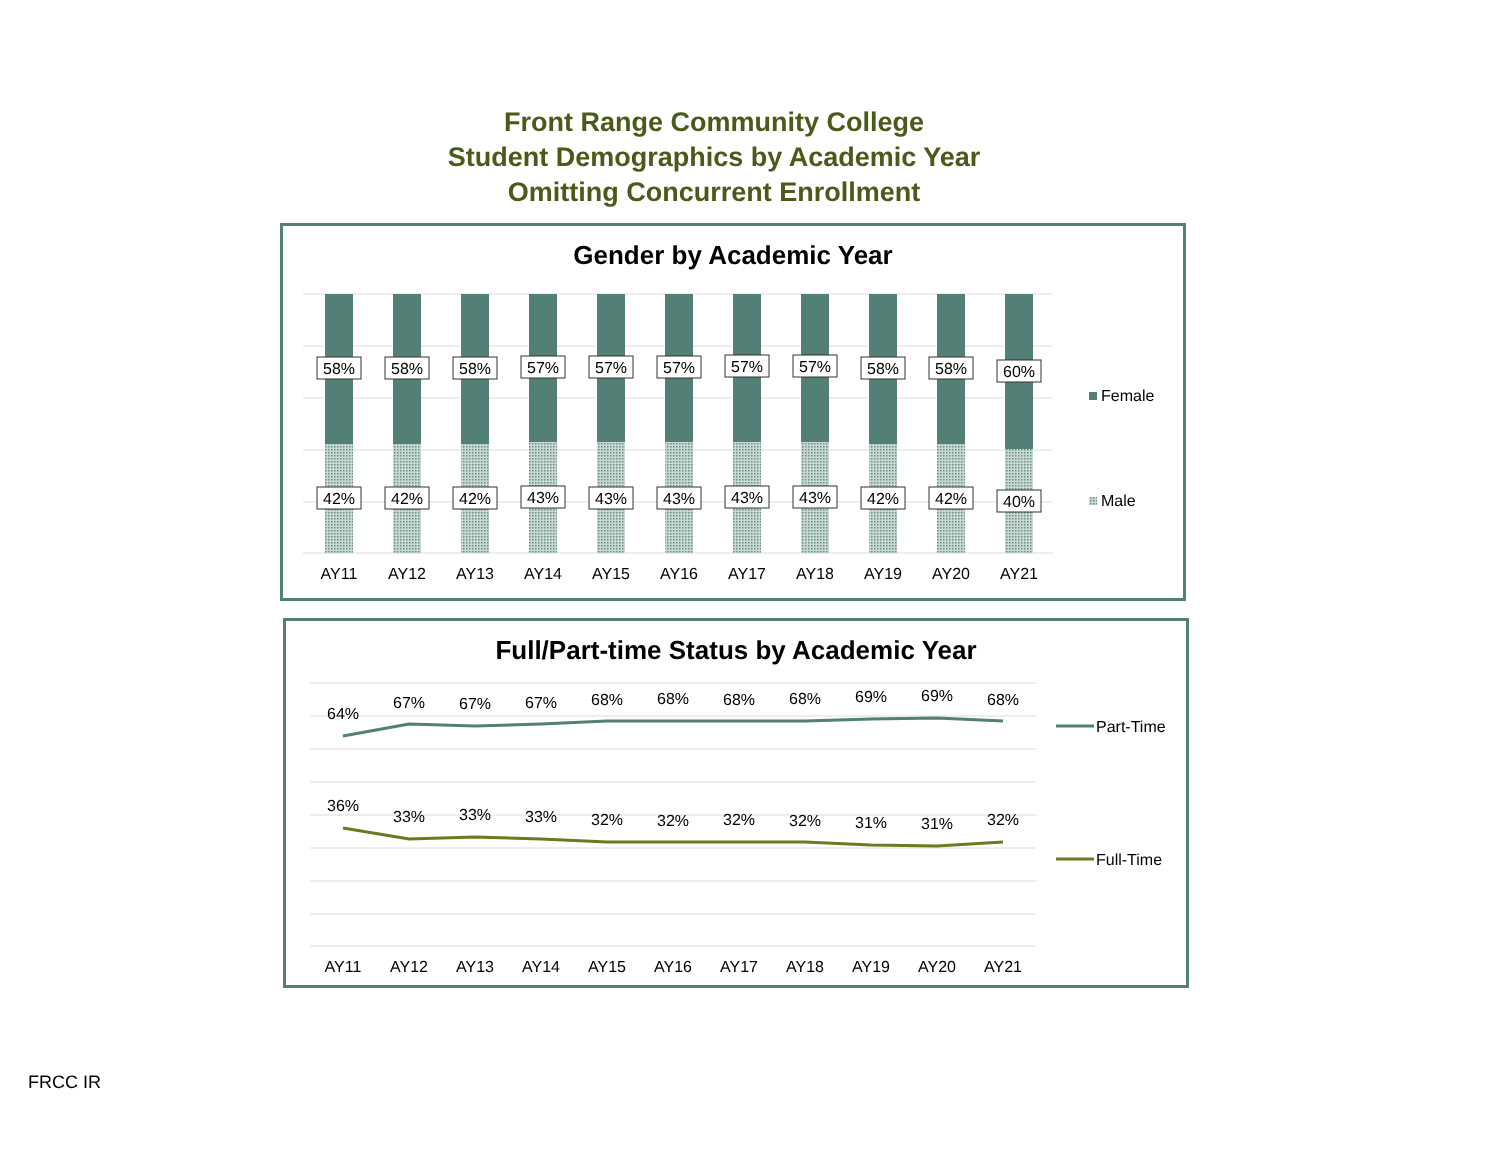Front Range Community College
Student Demographics by Academic Year
Omitting Concurrent Enrollment
Gender by Academic Year
58%
58%
58%
57%
57%
57%
57%
57%
58%
58%
60%
42%
42%
42%
43%
43%
43%
43%
43%
42%
42%
40%
AY11
AY12
AY13
AY14
AY15
AY16
AY17
AY18
AY19
AY20
AY21
Female
Male
Full/Part-time Status by Academic Year
64%
67%
67%
67%
68%
68%
68%
68%
69%
69%
68%
36%
33%
33%
33%
32%
32%
32%
32%
31%
31%
32%
AY11
AY12
AY13
AY14
AY15
AY16
AY17
AY18
AY19
AY20
AY21
Part-Time
Full-Time
FRCC IR